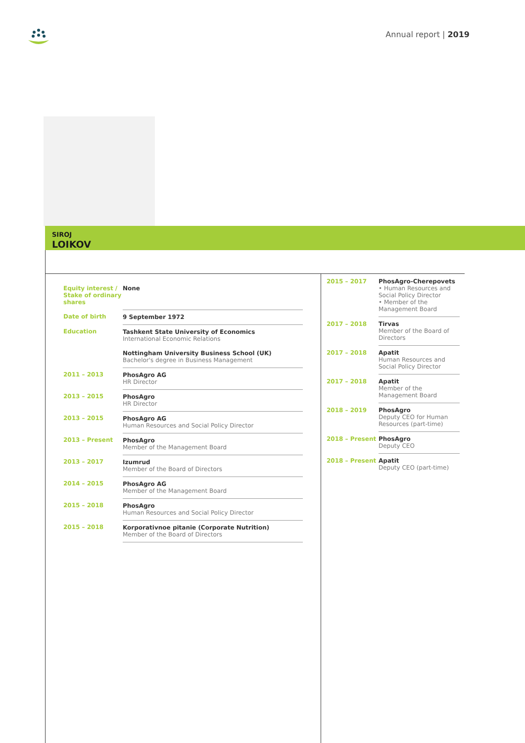Annual report | 2019
SIROJ
LOIKOV
| Equity interest / Stake of ordinary shares | None |
| Date of birth | 9 September 1972 |
| Education | Tashkent State University of Economics International Economic Relations |
| | Nottingham University Business School (UK) Bachelor's degree in Business Management |
| 2011 – 2013 | PhosAgro AG HR Director |
| 2013 – 2015 | PhosAgro HR Director |
| 2013 – 2015 | PhosAgro AG Human Resources and Social Policy Director |
| 2013 – Present | PhosAgro Member of the Management Board |
| 2013 – 2017 | Izumrud Member of the Board of Directors |
| 2014 – 2015 | PhosAgro AG Member of the Management Board |
| 2015 – 2018 | PhosAgro Human Resources and Social Policy Director |
| 2015 – 2018 | Korporativnoe pitanie (Corporate Nutrition) Member of the Board of Directors |
| 2015 – 2017 | PhosAgro-Cherepovets • Human Resources and Social Policy Director • Member of the Management Board |
| 2017 – 2018 | Tirvas Member of the Board of Directors |
| 2017 – 2018 | Apatit Human Resources and Social Policy Director |
| 2017 – 2018 | Apatit Member of the Management Board |
| 2018 – 2019 | PhosAgro Deputy CEO for Human Resources (part-time) |
| 2018 – Present | PhosAgro Deputy CEO |
| 2018 – Present | Apatit Deputy CEO (part-time) |